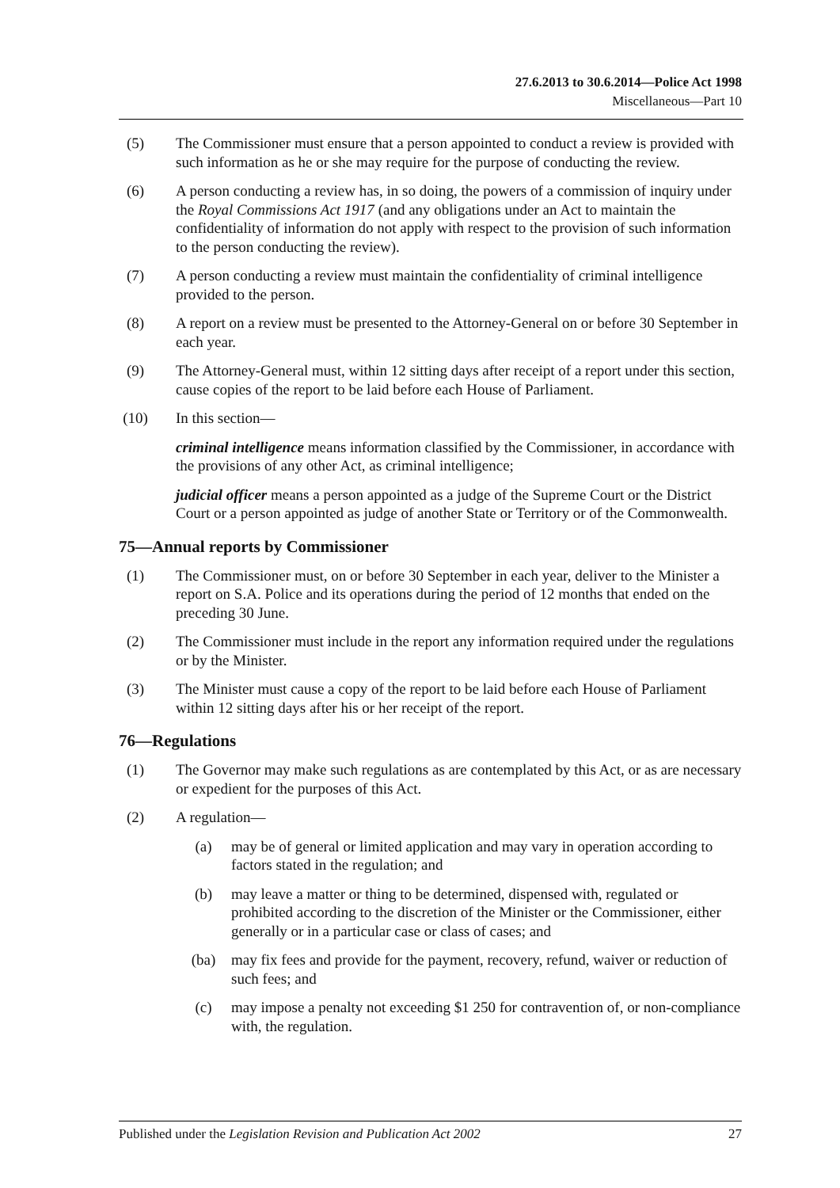27.6.2013 to 30.6.2014—Police Act 1998
Miscellaneous—Part 10
(5) The Commissioner must ensure that a person appointed to conduct a review is provided with such information as he or she may require for the purpose of conducting the review.
(6) A person conducting a review has, in so doing, the powers of a commission of inquiry under the Royal Commissions Act 1917 (and any obligations under an Act to maintain the confidentiality of information do not apply with respect to the provision of such information to the person conducting the review).
(7) A person conducting a review must maintain the confidentiality of criminal intelligence provided to the person.
(8) A report on a review must be presented to the Attorney-General on or before 30 September in each year.
(9) The Attorney-General must, within 12 sitting days after receipt of a report under this section, cause copies of the report to be laid before each House of Parliament.
(10) In this section—
criminal intelligence means information classified by the Commissioner, in accordance with the provisions of any other Act, as criminal intelligence;
judicial officer means a person appointed as a judge of the Supreme Court or the District Court or a person appointed as judge of another State or Territory or of the Commonwealth.
75—Annual reports by Commissioner
(1) The Commissioner must, on or before 30 September in each year, deliver to the Minister a report on S.A. Police and its operations during the period of 12 months that ended on the preceding 30 June.
(2) The Commissioner must include in the report any information required under the regulations or by the Minister.
(3) The Minister must cause a copy of the report to be laid before each House of Parliament within 12 sitting days after his or her receipt of the report.
76—Regulations
(1) The Governor may make such regulations as are contemplated by this Act, or as are necessary or expedient for the purposes of this Act.
(2) A regulation—
(a) may be of general or limited application and may vary in operation according to factors stated in the regulation; and
(b) may leave a matter or thing to be determined, dispensed with, regulated or prohibited according to the discretion of the Minister or the Commissioner, either generally or in a particular case or class of cases; and
(ba) may fix fees and provide for the payment, recovery, refund, waiver or reduction of such fees; and
(c) may impose a penalty not exceeding $1 250 for contravention of, or non-compliance with, the regulation.
Published under the Legislation Revision and Publication Act 2002 27